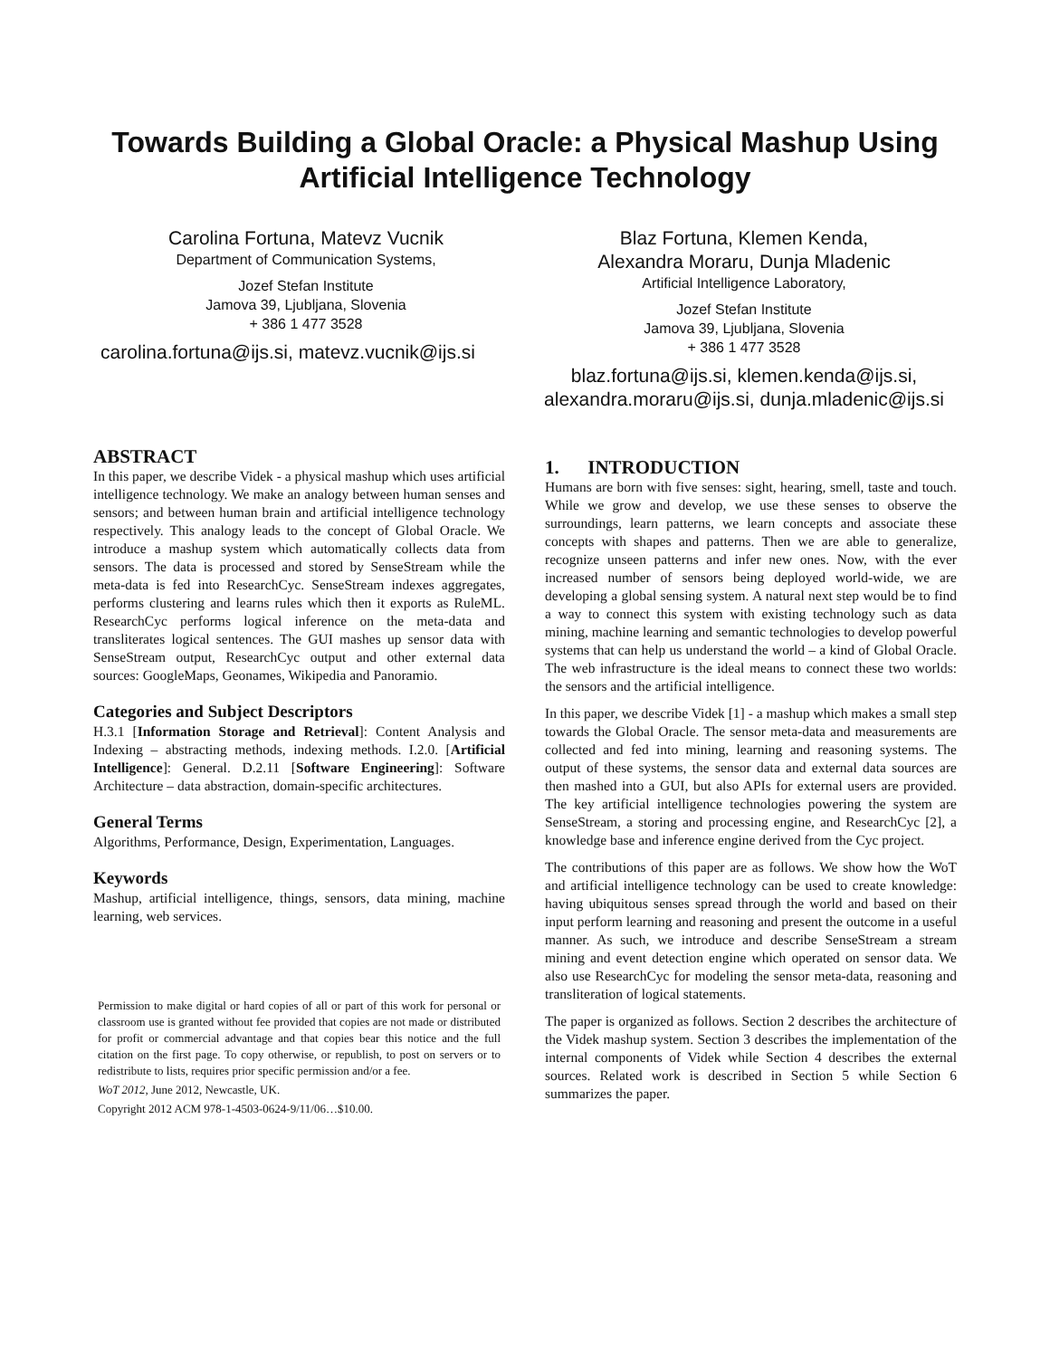Towards Building a Global Oracle: a Physical Mashup Using Artificial Intelligence Technology
Carolina Fortuna, Matevz Vucnik
Department of Communication Systems,
Jozef Stefan Institute
Jamova 39, Ljubljana, Slovenia
+ 386 1 477 3528
carolina.fortuna@ijs.si, matevz.vucnik@ijs.si
Blaz Fortuna, Klemen Kenda,
Alexandra Moraru, Dunja Mladenic
Artificial Intelligence Laboratory,
Jozef Stefan Institute
Jamova 39, Ljubljana, Slovenia
+ 386 1 477 3528
blaz.fortuna@ijs.si, klemen.kenda@ijs.si, alexandra.moraru@ijs.si, dunja.mladenic@ijs.si
ABSTRACT
In this paper, we describe Videk - a physical mashup which uses artificial intelligence technology. We make an analogy between human senses and sensors; and between human brain and artificial intelligence technology respectively. This analogy leads to the concept of Global Oracle. We introduce a mashup system which automatically collects data from sensors. The data is processed and stored by SenseStream while the meta-data is fed into ResearchCyc. SenseStream indexes aggregates, performs clustering and learns rules which then it exports as RuleML. ResearchCyc performs logical inference on the meta-data and transliterates logical sentences. The GUI mashes up sensor data with SenseStream output, ResearchCyc output and other external data sources: GoogleMaps, Geonames, Wikipedia and Panoramio.
Categories and Subject Descriptors
H.3.1 [Information Storage and Retrieval]: Content Analysis and Indexing – abstracting methods, indexing methods. I.2.0. [Artificial Intelligence]: General. D.2.11 [Software Engineering]: Software Architecture – data abstraction, domain-specific architectures.
General Terms
Algorithms, Performance, Design, Experimentation, Languages.
Keywords
Mashup, artificial intelligence, things, sensors, data mining, machine learning, web services.
Permission to make digital or hard copies of all or part of this work for personal or classroom use is granted without fee provided that copies are not made or distributed for profit or commercial advantage and that copies bear this notice and the full citation on the first page. To copy otherwise, or republish, to post on servers or to redistribute to lists, requires prior specific permission and/or a fee.
WoT 2012, June 2012, Newcastle, UK.
Copyright 2012 ACM 978-1-4503-0624-9/11/06…$10.00.
1. INTRODUCTION
Humans are born with five senses: sight, hearing, smell, taste and touch. While we grow and develop, we use these senses to observe the surroundings, learn patterns, we learn concepts and associate these concepts with shapes and patterns. Then we are able to generalize, recognize unseen patterns and infer new ones. Now, with the ever increased number of sensors being deployed world-wide, we are developing a global sensing system. A natural next step would be to find a way to connect this system with existing technology such as data mining, machine learning and semantic technologies to develop powerful systems that can help us understand the world – a kind of Global Oracle. The web infrastructure is the ideal means to connect these two worlds: the sensors and the artificial intelligence.
In this paper, we describe Videk [1] - a mashup which makes a small step towards the Global Oracle. The sensor meta-data and measurements are collected and fed into mining, learning and reasoning systems. The output of these systems, the sensor data and external data sources are then mashed into a GUI, but also APIs for external users are provided. The key artificial intelligence technologies powering the system are SenseStream, a storing and processing engine, and ResearchCyc [2], a knowledge base and inference engine derived from the Cyc project.
The contributions of this paper are as follows. We show how the WoT and artificial intelligence technology can be used to create knowledge: having ubiquitous senses spread through the world and based on their input perform learning and reasoning and present the outcome in a useful manner. As such, we introduce and describe SenseStream a stream mining and event detection engine which operated on sensor data. We also use ResearchCyc for modeling the sensor meta-data, reasoning and transliteration of logical statements.
The paper is organized as follows. Section 2 describes the architecture of the Videk mashup system. Section 3 describes the implementation of the internal components of Videk while Section 4 describes the external sources. Related work is described in Section 5 while Section 6 summarizes the paper.